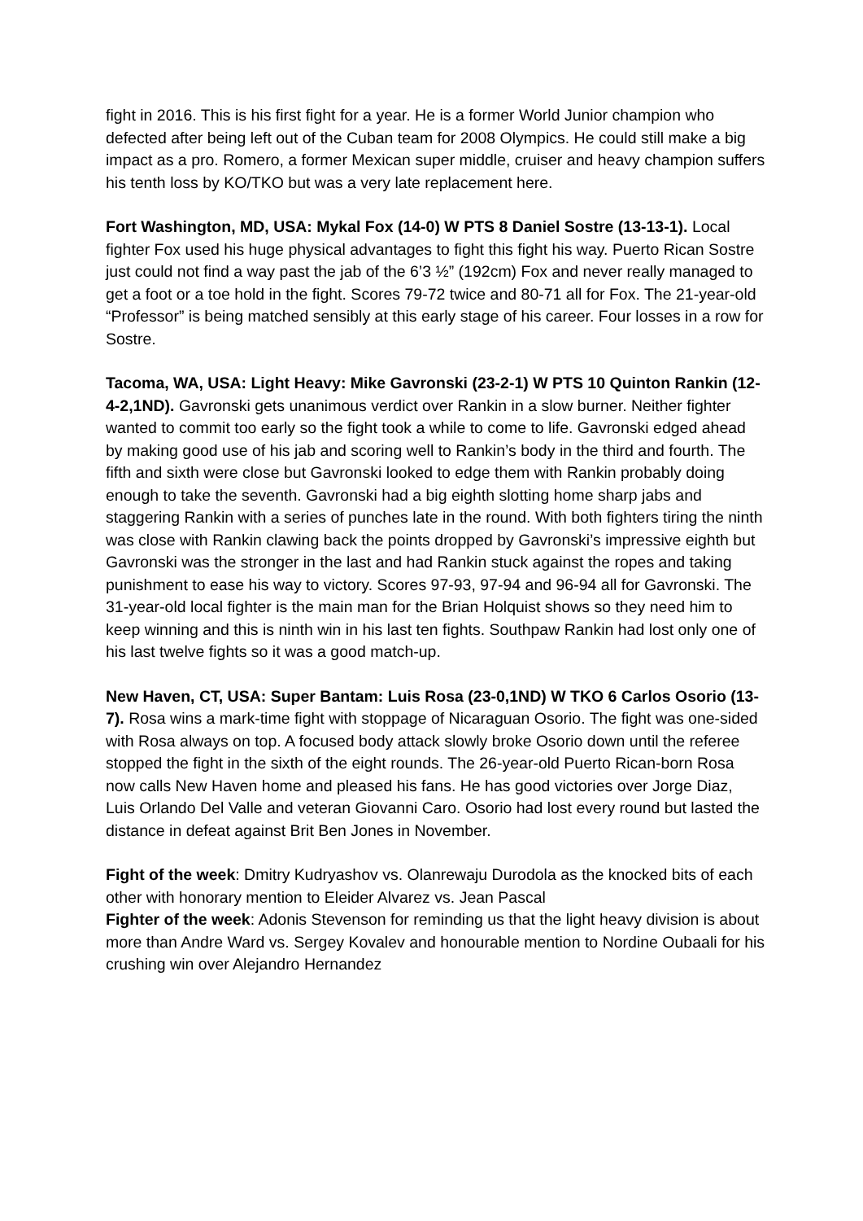fight in 2016. This is his first fight for a year. He is a former World Junior champion who defected after being left out of the Cuban team for 2008 Olympics. He could still make a big impact as a pro. Romero, a former Mexican super middle, cruiser and heavy champion suffers his tenth loss by KO/TKO but was a very late replacement here.
Fort Washington, MD, USA: Mykal Fox (14-0) W PTS 8 Daniel Sostre (13-13-1). Local fighter Fox used his huge physical advantages to fight this fight his way. Puerto Rican Sostre just could not find a way past the jab of the 6’3 ½” (192cm) Fox and never really managed to get a foot or a toe hold in the fight. Scores 79-72 twice and 80-71 all for Fox. The 21-year-old “Professor” is being matched sensibly at this early stage of his career. Four losses in a row for Sostre.
Tacoma, WA, USA: Light Heavy: Mike Gavronski (23-2-1) W PTS 10 Quinton Rankin (12-4-2,1ND). Gavronski gets unanimous verdict over Rankin in a slow burner. Neither fighter wanted to commit too early so the fight took a while to come to life. Gavronski edged ahead by making good use of his jab and scoring well to Rankin’s body in the third and fourth. The fifth and sixth were close but Gavronski looked to edge them with Rankin probably doing enough to take the seventh. Gavronski had a big eighth slotting home sharp jabs and staggering Rankin with a series of punches late in the round. With both fighters tiring the ninth was close with Rankin clawing back the points dropped by Gavronski’s impressive eighth but Gavronski was the stronger in the last and had Rankin stuck against the ropes and taking punishment to ease his way to victory. Scores 97-93, 97-94 and 96-94 all for Gavronski. The 31-year-old local fighter is the main man for the Brian Holquist shows so they need him to keep winning and this is ninth win in his last ten fights. Southpaw Rankin had lost only one of his last twelve fights so it was a good match-up.
New Haven, CT, USA: Super Bantam: Luis Rosa (23-0,1ND) W TKO 6 Carlos Osorio (13-7). Rosa wins a mark-time fight with stoppage of Nicaraguan Osorio. The fight was one-sided with Rosa always on top. A focused body attack slowly broke Osorio down until the referee stopped the fight in the sixth of the eight rounds. The 26-year-old Puerto Rican-born Rosa now calls New Haven home and pleased his fans. He has good victories over Jorge Diaz, Luis Orlando Del Valle and veteran Giovanni Caro. Osorio had lost every round but lasted the distance in defeat against Brit Ben Jones in November.
Fight of the week: Dmitry Kudryashov vs. Olanrewaju Durodola as the knocked bits of each other with honorary mention to Eleider Alvarez vs. Jean Pascal
Fighter of the week: Adonis Stevenson for reminding us that the light heavy division is about more than Andre Ward vs. Sergey Kovalev and honourable mention to Nordine Oubaali for his crushing win over Alejandro Hernandez